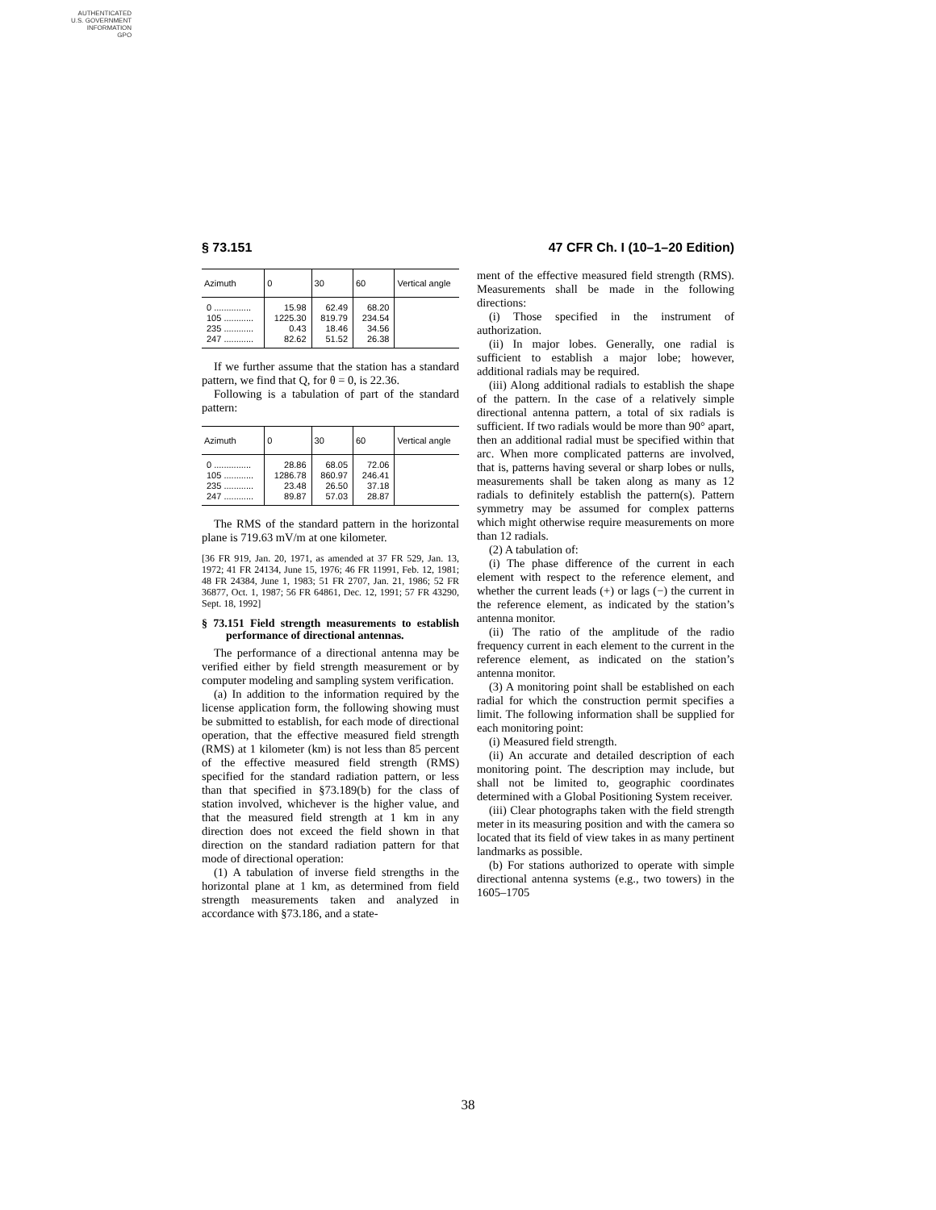AUTHENTICATED
U.S. GOVERNMENT
INFORMATION
GPO
§ 73.151 47 CFR Ch. I (10–1–20 Edition)
| Azimuth | 0 | 30 | 60 | Vertical angle |
| --- | --- | --- | --- | --- |
| 0 ............... | 15.98 | 62.49 | 68.20 | |
| 105 ............ | 1225.30 | 819.79 | 234.54 | |
| 235 ............ | 0.43 | 18.46 | 34.56 | |
| 247 ............ | 82.62 | 51.52 | 26.38 | |
If we further assume that the station has a standard pattern, we find that Q, for θ = 0, is 22.36.
Following is a tabulation of part of the standard pattern:
| Azimuth | 0 | 30 | 60 | Vertical angle |
| --- | --- | --- | --- | --- |
| 0 ............... | 28.86 | 68.05 | 72.06 | |
| 105 ............ | 1286.78 | 860.97 | 246.41 | |
| 235 ............ | 23.48 | 26.50 | 37.18 | |
| 247 ............ | 89.87 | 57.03 | 28.87 | |
The RMS of the standard pattern in the horizontal plane is 719.63 mV/m at one kilometer.
[36 FR 919, Jan. 20, 1971, as amended at 37 FR 529, Jan. 13, 1972; 41 FR 24134, June 15, 1976; 46 FR 11991, Feb. 12, 1981; 48 FR 24384, June 1, 1983; 51 FR 2707, Jan. 21, 1986; 52 FR 36877, Oct. 1, 1987; 56 FR 64861, Dec. 12, 1991; 57 FR 43290, Sept. 18, 1992]
§ 73.151 Field strength measurements to establish performance of directional antennas.
The performance of a directional antenna may be verified either by field strength measurement or by computer modeling and sampling system verification.
(a) In addition to the information required by the license application form, the following showing must be submitted to establish, for each mode of directional operation, that the effective measured field strength (RMS) at 1 kilometer (km) is not less than 85 percent of the effective measured field strength (RMS) specified for the standard radiation pattern, or less than that specified in §73.189(b) for the class of station involved, whichever is the higher value, and that the measured field strength at 1 km in any direction does not exceed the field shown in that direction on the standard radiation pattern for that mode of directional operation:
(1) A tabulation of inverse field strengths in the horizontal plane at 1 km, as determined from field strength measurements taken and analyzed in accordance with §73.186, and a state-
ment of the effective measured field strength (RMS). Measurements shall be made in the following directions:
(i) Those specified in the instrument of authorization.
(ii) In major lobes. Generally, one radial is sufficient to establish a major lobe; however, additional radials may be required.
(iii) Along additional radials to establish the shape of the pattern. In the case of a relatively simple directional antenna pattern, a total of six radials is sufficient. If two radials would be more than 90° apart, then an additional radial must be specified within that arc. When more complicated patterns are involved, that is, patterns having several or sharp lobes or nulls, measurements shall be taken along as many as 12 radials to definitely establish the pattern(s). Pattern symmetry may be assumed for complex patterns which might otherwise require measurements on more than 12 radials.
(2) A tabulation of:
(i) The phase difference of the current in each element with respect to the reference element, and whether the current leads (+) or lags (−) the current in the reference element, as indicated by the station’s antenna monitor.
(ii) The ratio of the amplitude of the radio frequency current in each element to the current in the reference element, as indicated on the station’s antenna monitor.
(3) A monitoring point shall be established on each radial for which the construction permit specifies a limit. The following information shall be supplied for each monitoring point:
(i) Measured field strength.
(ii) An accurate and detailed description of each monitoring point. The description may include, but shall not be limited to, geographic coordinates determined with a Global Positioning System receiver.
(iii) Clear photographs taken with the field strength meter in its measuring position and with the camera so located that its field of view takes in as many pertinent landmarks as possible.
(b) For stations authorized to operate with simple directional antenna systems (e.g., two towers) in the 1605–1705
38